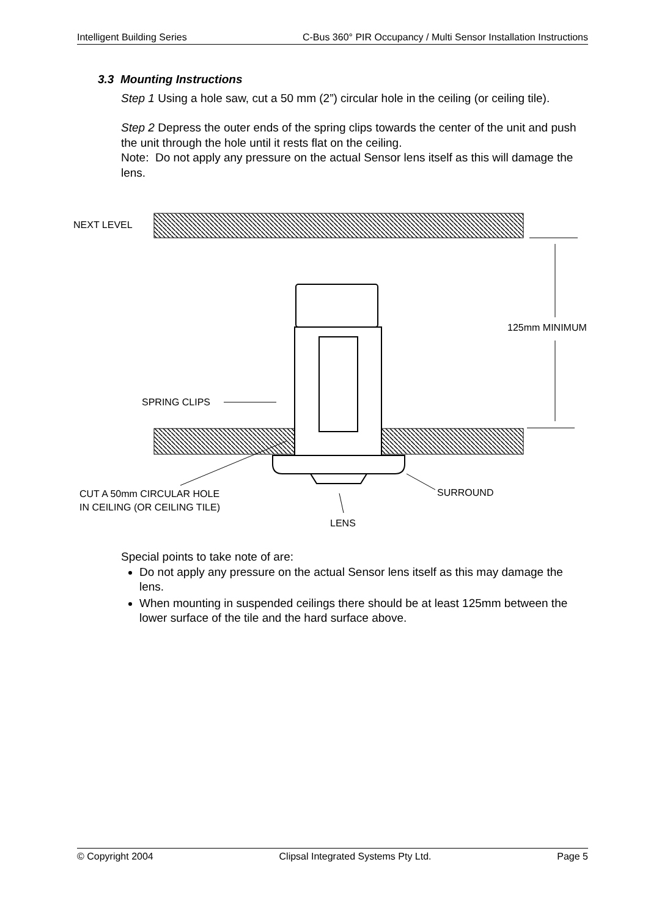Intelligent Building Series C-Bus 360° PIR Occupancy / Multi Sensor Installation Instructions
3.3 Mounting Instructions
Step 1 Using a hole saw, cut a 50 mm (2”) circular hole in the ceiling (or ceiling tile).
Step 2 Depress the outer ends of the spring clips towards the center of the unit and push the unit through the hole until it rests flat on the ceiling.
Note: Do not apply any pressure on the actual Sensor lens itself as this will damage the lens.
NEXT LEVEL
125mm MINIMUM
SPRING CLIPS
CUT A 50mm CIRCULAR HOLE
IN CEILING (OR CEILING TILE)
SURROUND
LENS
Special points to take note of are:
Do not apply any pressure on the actual Sensor lens itself as this may damage the lens.
When mounting in suspended ceilings there should be at least 125mm between the lower surface of the tile and the hard surface above.
© Copyright 2004 Clipsal Integrated Systems Pty Ltd. Page 5